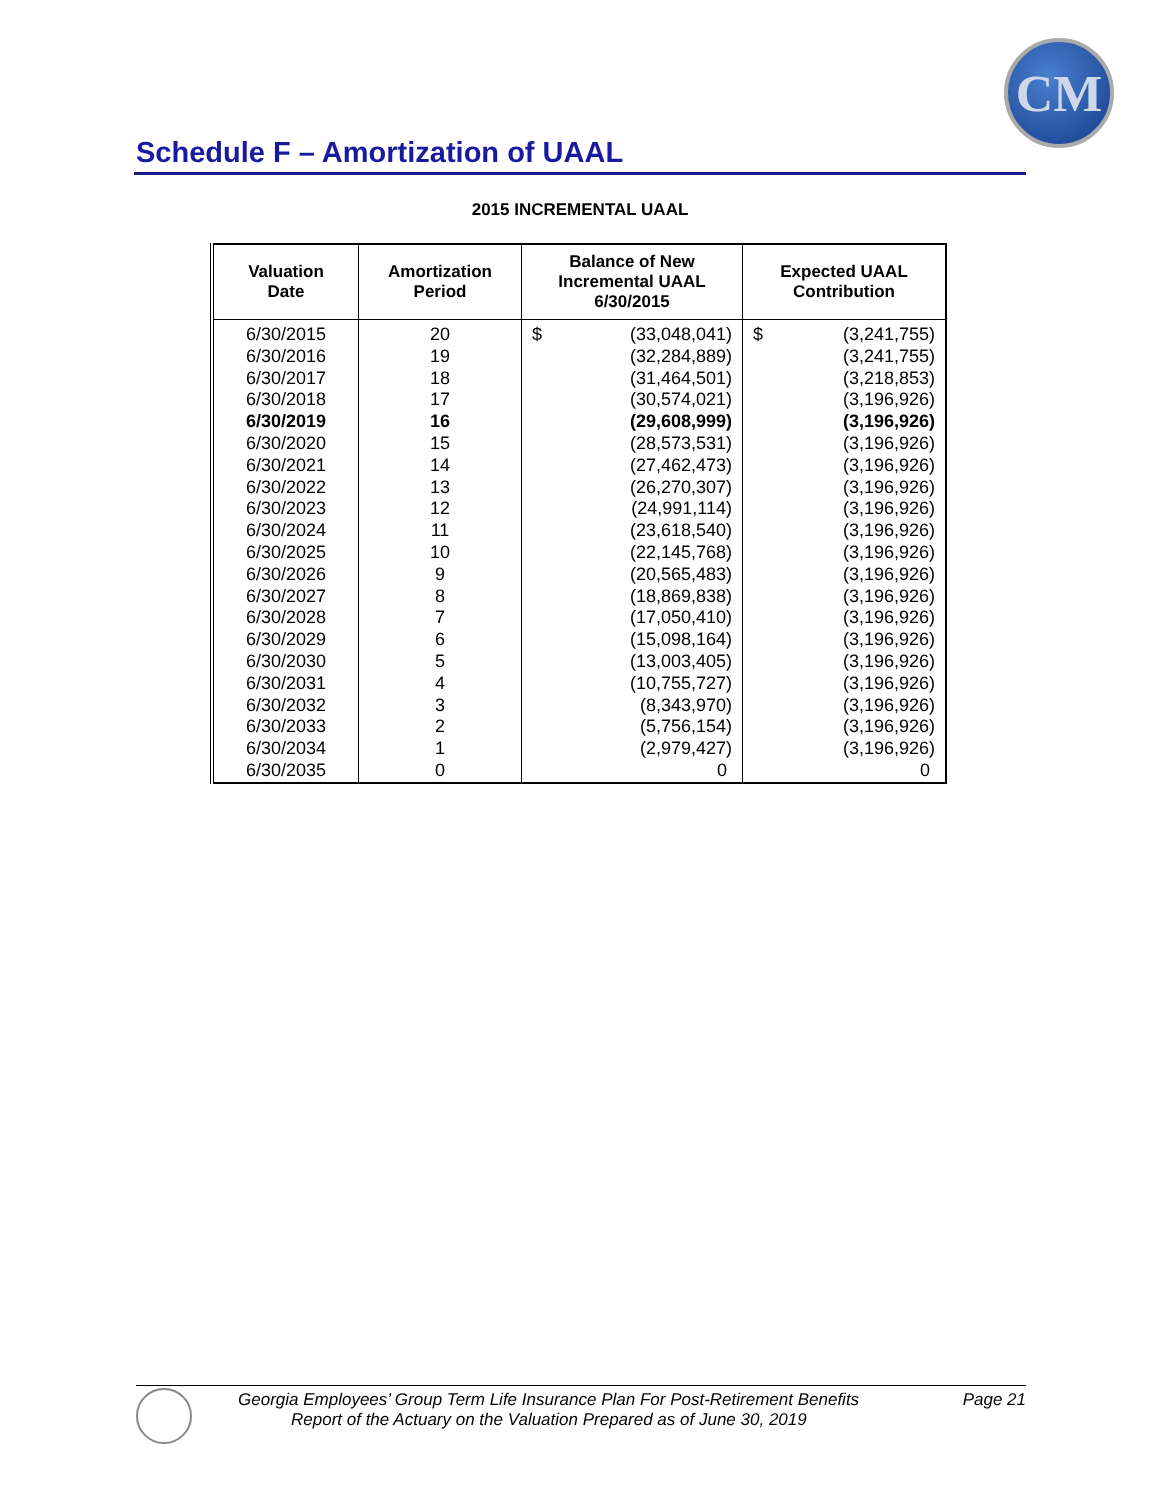CM
Schedule F – Amortization of UAAL
2015 INCREMENTAL UAAL
| Valuation Date | Amortization Period | Balance of New Incremental UAAL 6/30/2015 | Expected UAAL Contribution |
| --- | --- | --- | --- |
| 6/30/2015 | 20 | $ (33,048,041) | $ (3,241,755) |
| 6/30/2016 | 19 | (32,284,889) | (3,241,755) |
| 6/30/2017 | 18 | (31,464,501) | (3,218,853) |
| 6/30/2018 | 17 | (30,574,021) | (3,196,926) |
| 6/30/2019 | 16 | (29,608,999) | (3,196,926) |
| 6/30/2020 | 15 | (28,573,531) | (3,196,926) |
| 6/30/2021 | 14 | (27,462,473) | (3,196,926) |
| 6/30/2022 | 13 | (26,270,307) | (3,196,926) |
| 6/30/2023 | 12 | (24,991,114) | (3,196,926) |
| 6/30/2024 | 11 | (23,618,540) | (3,196,926) |
| 6/30/2025 | 10 | (22,145,768) | (3,196,926) |
| 6/30/2026 | 9 | (20,565,483) | (3,196,926) |
| 6/30/2027 | 8 | (18,869,838) | (3,196,926) |
| 6/30/2028 | 7 | (17,050,410) | (3,196,926) |
| 6/30/2029 | 6 | (15,098,164) | (3,196,926) |
| 6/30/2030 | 5 | (13,003,405) | (3,196,926) |
| 6/30/2031 | 4 | (10,755,727) | (3,196,926) |
| 6/30/2032 | 3 | (8,343,970) | (3,196,926) |
| 6/30/2033 | 2 | (5,756,154) | (3,196,926) |
| 6/30/2034 | 1 | (2,979,427) | (3,196,926) |
| 6/30/2035 | 0 | 0 | 0 |
Georgia Employees’ Group Term Life Insurance Plan For Post-Retirement Benefits Page 21
Report of the Actuary on the Valuation Prepared as of June 30, 2019